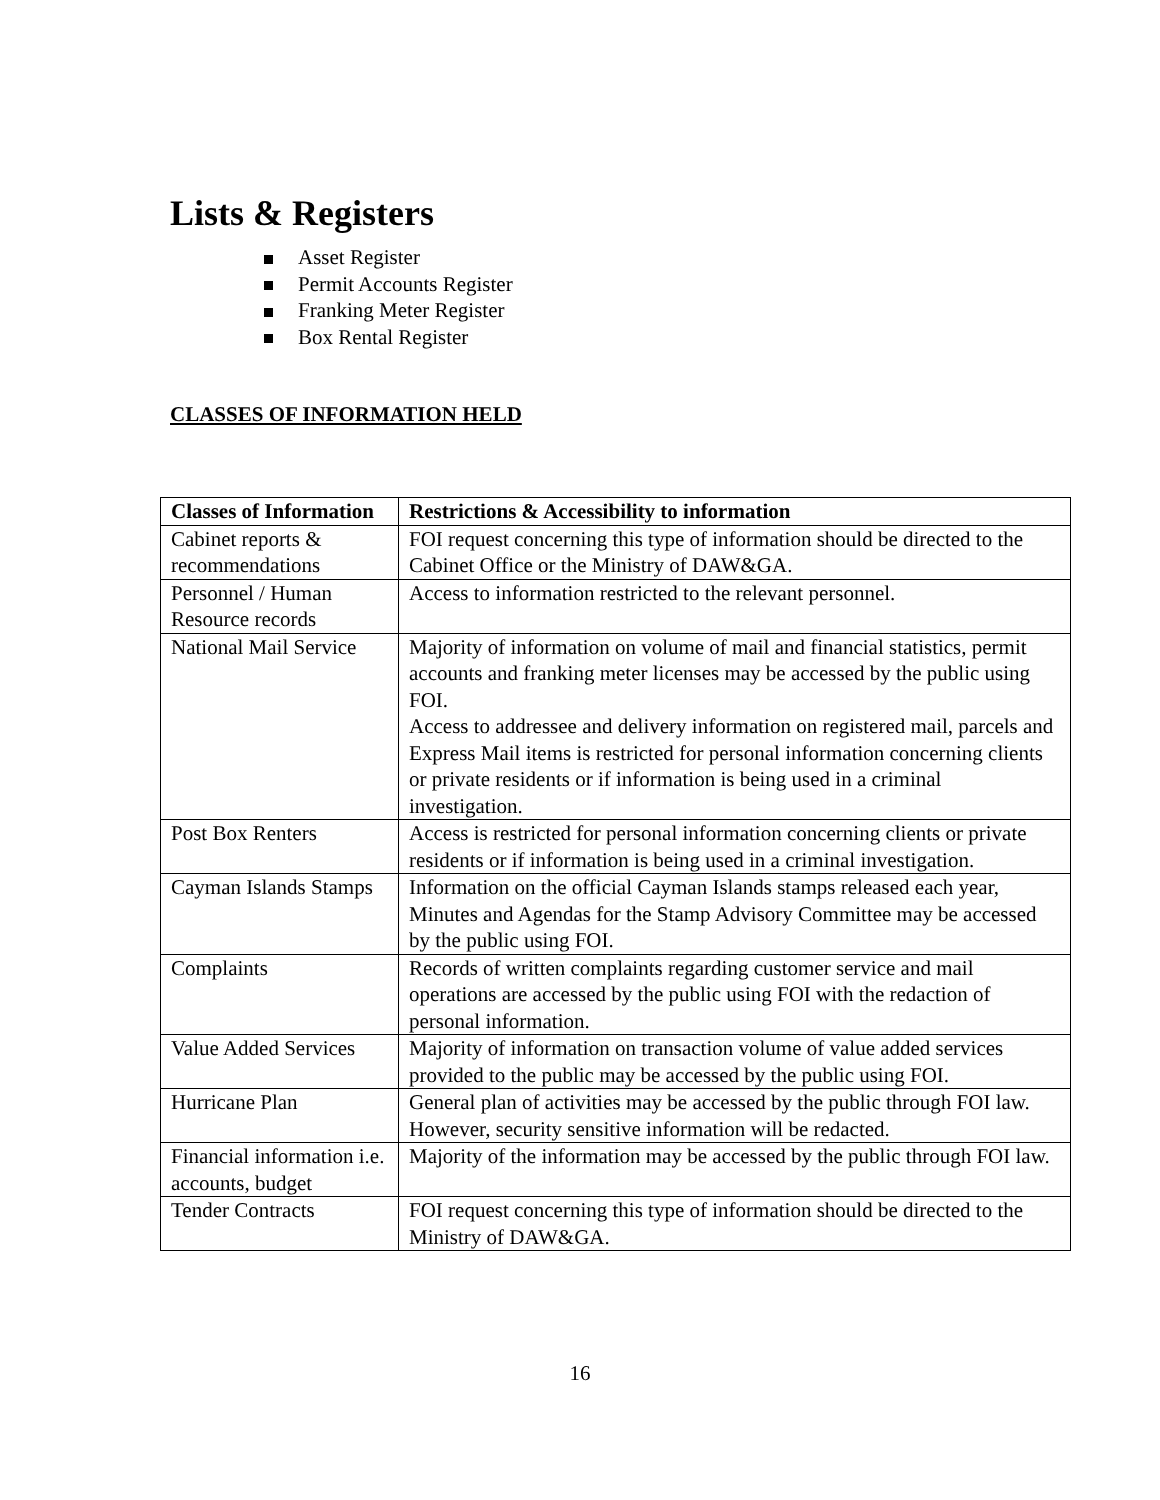Lists & Registers
Asset Register
Permit Accounts Register
Franking Meter Register
Box Rental Register
CLASSES OF INFORMATION HELD
| Classes of Information | Restrictions & Accessibility to information |
| --- | --- |
| Cabinet reports & recommendations | FOI request concerning this type of information should be directed to the Cabinet Office or the Ministry of DAW&GA. |
| Personnel / Human Resource records | Access to information restricted to the relevant personnel. |
| National Mail Service | Majority of information on volume of mail and financial statistics, permit accounts and franking meter licenses may be accessed by the public using FOI. Access to addressee and delivery information on registered mail, parcels and Express Mail items is restricted for personal information concerning clients or private residents or if information is being used in a criminal investigation. |
| Post Box Renters | Access is restricted for personal information concerning clients or private residents or if information is being used in a criminal investigation. |
| Cayman Islands Stamps | Information on the official Cayman Islands stamps released each year, Minutes and Agendas for the Stamp Advisory Committee may be accessed by the public using FOI. |
| Complaints | Records of written complaints regarding customer service and mail operations are accessed by the public using FOI with the redaction of personal information. |
| Value Added Services | Majority of information on transaction volume of value added services provided to the public may be accessed by the public using FOI. |
| Hurricane Plan | General plan of activities may be accessed by the public through FOI law. However, security sensitive information will be redacted. |
| Financial information i.e. accounts, budget | Majority of the information may be accessed by the public through FOI law. |
| Tender Contracts | FOI request concerning this type of information should be directed to the Ministry of DAW&GA. |
16